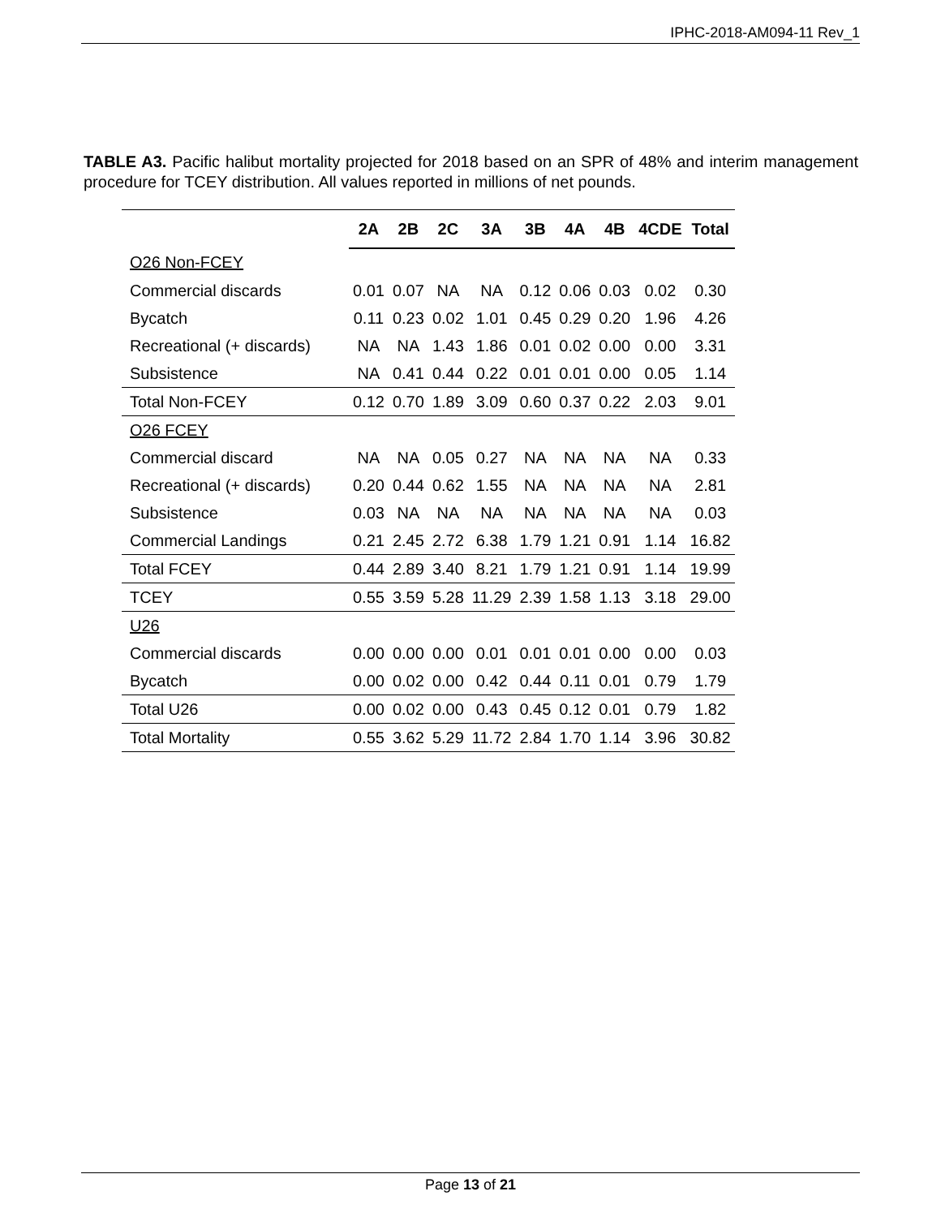IPHC-2018-AM094-11 Rev_1
TABLE A3. Pacific halibut mortality projected for 2018 based on an SPR of 48% and interim management procedure for TCEY distribution. All values reported in millions of net pounds.
| | 2A | 2B | 2C | 3A | 3B | 4A | 4B | 4CDE | Total |
| --- | --- | --- | --- | --- | --- | --- | --- | --- | --- |
| O26 Non-FCEY | | | | | | | | | |
| Commercial discards | 0.01 | 0.07 | NA | NA | 0.12 | 0.06 | 0.03 | 0.02 | 0.30 |
| Bycatch | 0.11 | 0.23 | 0.02 | 1.01 | 0.45 | 0.29 | 0.20 | 1.96 | 4.26 |
| Recreational (+ discards) | NA | NA | 1.43 | 1.86 | 0.01 | 0.02 | 0.00 | 0.00 | 3.31 |
| Subsistence | NA | 0.41 | 0.44 | 0.22 | 0.01 | 0.01 | 0.00 | 0.05 | 1.14 |
| Total Non-FCEY | 0.12 | 0.70 | 1.89 | 3.09 | 0.60 | 0.37 | 0.22 | 2.03 | 9.01 |
| O26 FCEY | | | | | | | | | |
| Commercial discard | NA | NA | 0.05 | 0.27 | NA | NA | NA | NA | 0.33 |
| Recreational (+ discards) | 0.20 | 0.44 | 0.62 | 1.55 | NA | NA | NA | NA | 2.81 |
| Subsistence | 0.03 | NA | NA | NA | NA | NA | NA | NA | 0.03 |
| Commercial Landings | 0.21 | 2.45 | 2.72 | 6.38 | 1.79 | 1.21 | 0.91 | 1.14 | 16.82 |
| Total FCEY | 0.44 | 2.89 | 3.40 | 8.21 | 1.79 | 1.21 | 0.91 | 1.14 | 19.99 |
| TCEY | 0.55 | 3.59 | 5.28 | 11.29 | 2.39 | 1.58 | 1.13 | 3.18 | 29.00 |
| U26 | | | | | | | | | |
| Commercial discards | 0.00 | 0.00 | 0.00 | 0.01 | 0.01 | 0.01 | 0.00 | 0.00 | 0.03 |
| Bycatch | 0.00 | 0.02 | 0.00 | 0.42 | 0.44 | 0.11 | 0.01 | 0.79 | 1.79 |
| Total U26 | 0.00 | 0.02 | 0.00 | 0.43 | 0.45 | 0.12 | 0.01 | 0.79 | 1.82 |
| Total Mortality | 0.55 | 3.62 | 5.29 | 11.72 | 2.84 | 1.70 | 1.14 | 3.96 | 30.82 |
Page 13 of 21